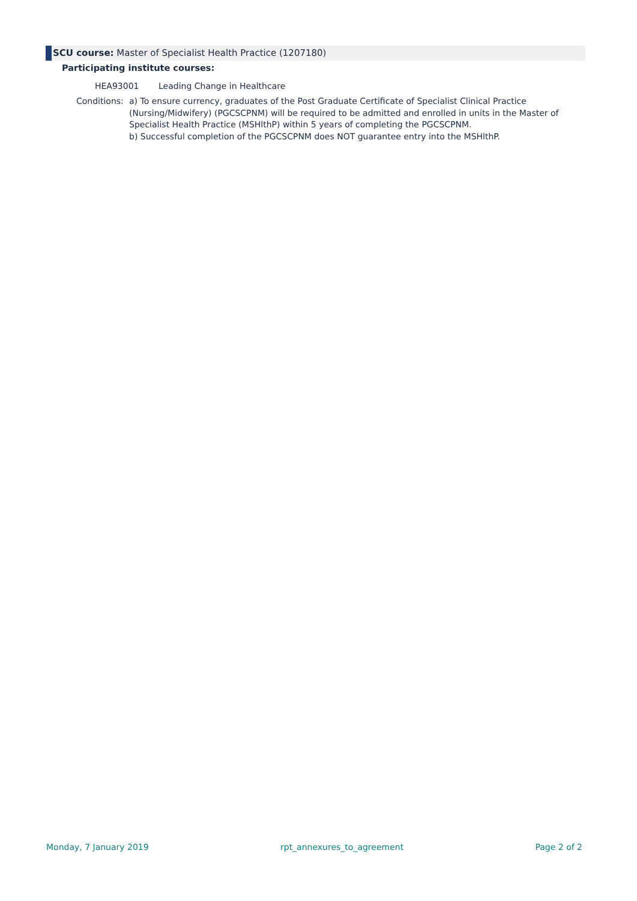SCU course: Master of Specialist Health Practice (1207180)
Participating institute courses:
HEA93001 Leading Change in Healthcare
Conditions:
a) To ensure currency, graduates of the Post Graduate Certificate of Specialist Clinical Practice (Nursing/Midwifery) (PGCSCPNM) will be required to be admitted and enrolled in units in the Master of Specialist Health Practice (MSHlthP) within 5 years of completing the PGCSCPNM.
b) Successful completion of the PGCSCPNM does NOT guarantee entry into the MSHlthP.
Monday, 7 January 2019 rpt_annexures_to_agreement Page 2 of 2